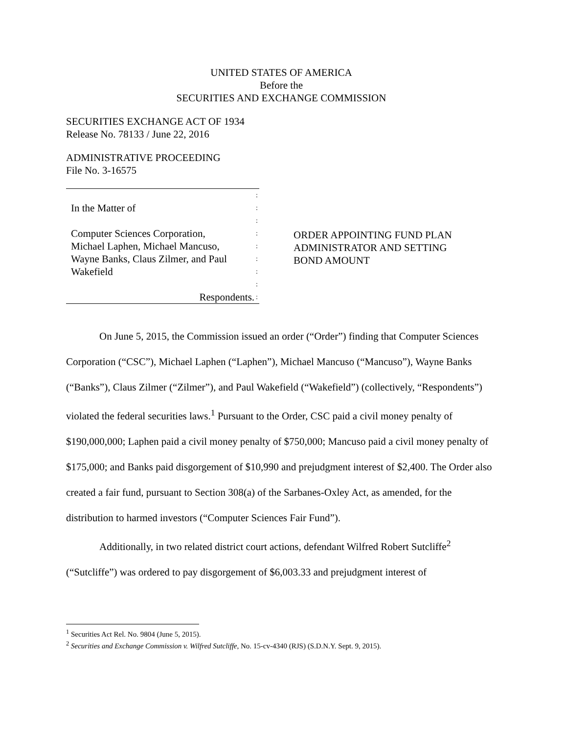UNITED STATES OF AMERICA
Before the
SECURITIES AND EXCHANGE COMMISSION
SECURITIES EXCHANGE ACT OF 1934
Release No. 78133 / June 22, 2016
ADMINISTRATIVE PROCEEDING
File No. 3-16575
:
In the Matter of
:
:
Computer Sciences Corporation,
:
Michael Laphen, Michael Mancuso,
:
Wayne Banks, Claus Zilmer, and Paul
:
Wakefield
:
:
Respondents.
:
ORDER APPOINTING FUND PLAN
ADMINISTRATOR AND SETTING
BOND AMOUNT
On June 5, 2015, the Commission issued an order (“Order”) finding that Computer Sciences Corporation (“CSC”), Michael Laphen (“Laphen”), Michael Mancuso (“Mancuso”), Wayne Banks (“Banks”), Claus Zilmer (“Zilmer”), and Paul Wakefield (“Wakefield”) (collectively, “Respondents”) violated the federal securities laws.<sup>1</sup> Pursuant to the Order, CSC paid a civil money penalty of $190,000,000; Laphen paid a civil money penalty of $750,000; Mancuso paid a civil money penalty of $175,000; and Banks paid disgorgement of $10,990 and prejudgment interest of $2,400. The Order also created a fair fund, pursuant to Section 308(a) of the Sarbanes-Oxley Act, as amended, for the distribution to harmed investors (“Computer Sciences Fair Fund”).
Additionally, in two related district court actions, defendant Wilfred Robert Sutcliffe<sup>2</sup> (“Sutcliffe”) was ordered to pay disgorgement of $6,003.33 and prejudgment interest of
<sup>1</sup> Securities Act Rel. No. 9804 (June 5, 2015).
<sup>2</sup> Securities and Exchange Commission v. Wilfred Sutcliffe, No. 15-cv-4340 (RJS) (S.D.N.Y. Sept. 9, 2015).